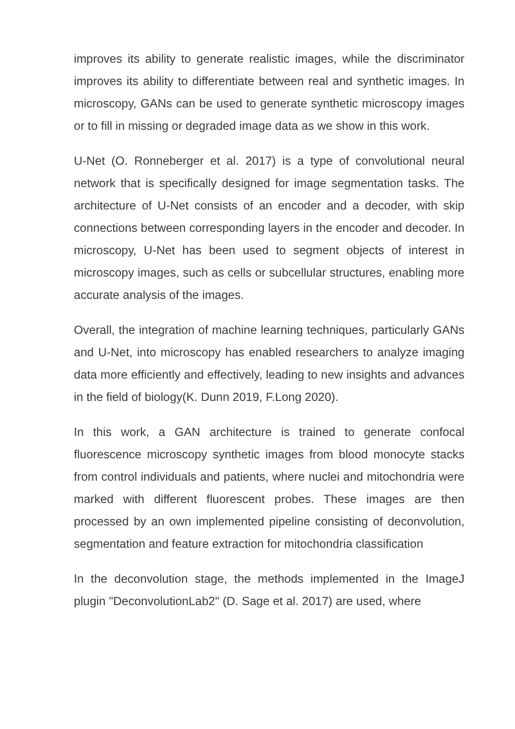improves its ability to generate realistic images, while the discriminator improves its ability to differentiate between real and synthetic images. In microscopy, GANs can be used to generate synthetic microscopy images or to fill in missing or degraded image data as we show in this work.
U-Net (O. Ronneberger et al. 2017) is a type of convolutional neural network that is specifically designed for image segmentation tasks. The architecture of U-Net consists of an encoder and a decoder, with skip connections between corresponding layers in the encoder and decoder. In microscopy, U-Net has been used to segment objects of interest in microscopy images, such as cells or subcellular structures, enabling more accurate analysis of the images.
Overall, the integration of machine learning techniques, particularly GANs and U-Net, into microscopy has enabled researchers to analyze imaging data more efficiently and effectively, leading to new insights and advances in the field of biology(K. Dunn 2019, F.Long 2020).
In this work, a GAN architecture is trained to generate confocal fluorescence microscopy synthetic images from blood monocyte stacks from control individuals and patients, where nuclei and mitochondria were marked with different fluorescent probes. These images are then processed by an own implemented pipeline consisting of deconvolution, segmentation and feature extraction for mitochondria classification
In the deconvolution stage, the methods implemented in the ImageJ plugin "DeconvolutionLab2" (D. Sage et al. 2017) are used, where